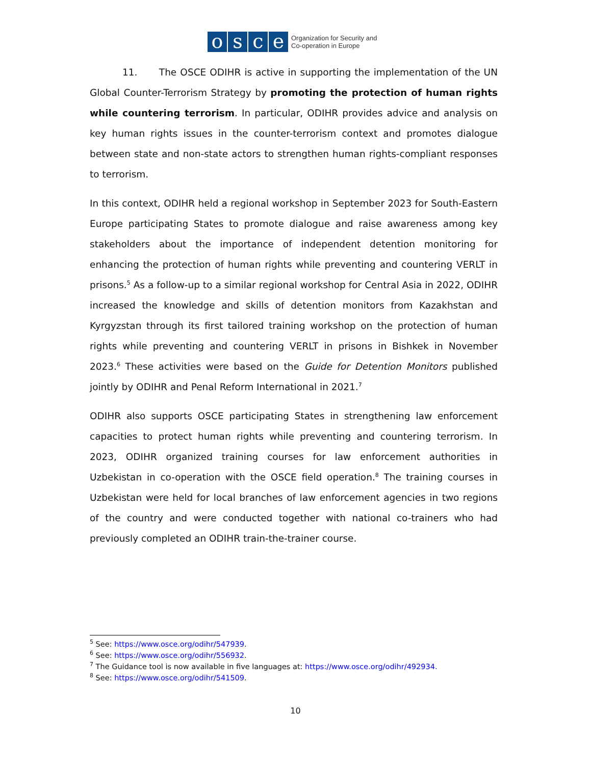osce
Organization for Security and
Co-operation in Europe
11. The OSCE ODIHR is active in supporting the implementation of the UN Global Counter-Terrorism Strategy by promoting the protection of human rights while countering terrorism. In particular, ODIHR provides advice and analysis on key human rights issues in the counter-terrorism context and promotes dialogue between state and non-state actors to strengthen human rights-compliant responses to terrorism.
In this context, ODIHR held a regional workshop in September 2023 for South-Eastern Europe participating States to promote dialogue and raise awareness among key stakeholders about the importance of independent detention monitoring for enhancing the protection of human rights while preventing and countering VERLT in prisons.<sup>5</sup> As a follow-up to a similar regional workshop for Central Asia in 2022, ODIHR increased the knowledge and skills of detention monitors from Kazakhstan and Kyrgyzstan through its first tailored training workshop on the protection of human rights while preventing and countering VERLT in prisons in Bishkek in November 2023.<sup>6</sup> These activities were based on the Guide for Detention Monitors published jointly by ODIHR and Penal Reform International in 2021.<sup>7</sup>
ODIHR also supports OSCE participating States in strengthening law enforcement capacities to protect human rights while preventing and countering terrorism. In 2023, ODIHR organized training courses for law enforcement authorities in Uzbekistan in co-operation with the OSCE field operation.<sup>8</sup> The training courses in Uzbekistan were held for local branches of law enforcement agencies in two regions of the country and were conducted together with national co-trainers who had previously completed an ODIHR train-the-trainer course.
<sup>5</sup> See: https://www.osce.org/odihr/547939.
<sup>6</sup> See: https://www.osce.org/odihr/556932.
<sup>7</sup> The Guidance tool is now available in five languages at: https://www.osce.org/odihr/492934.
<sup>8</sup> See: https://www.osce.org/odihr/541509.
10